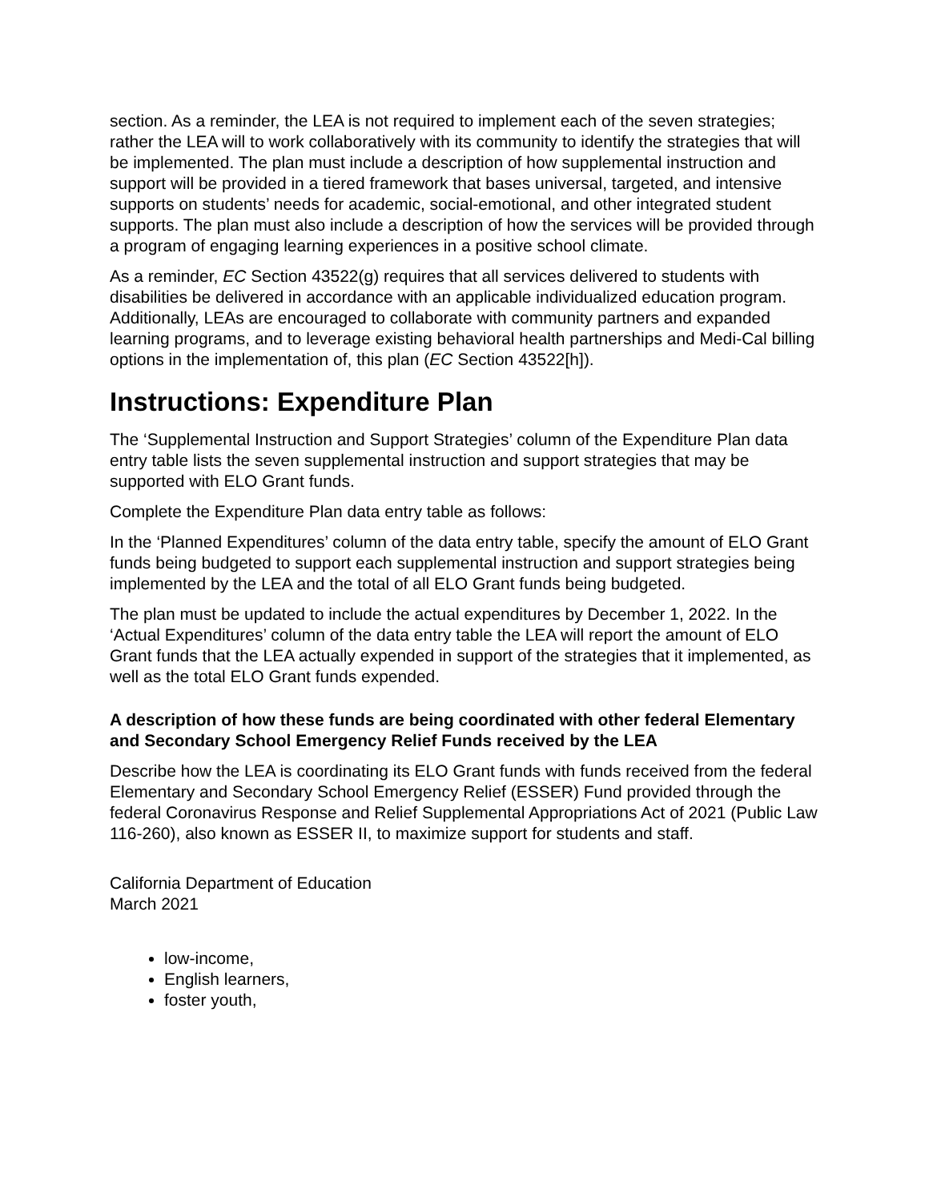section. As a reminder, the LEA is not required to implement each of the seven strategies; rather the LEA will to work collaboratively with its community to identify the strategies that will be implemented. The plan must include a description of how supplemental instruction and support will be provided in a tiered framework that bases universal, targeted, and intensive supports on students’ needs for academic, social-emotional, and other integrated student supports. The plan must also include a description of how the services will be provided through a program of engaging learning experiences in a positive school climate.
As a reminder, EC Section 43522(g) requires that all services delivered to students with disabilities be delivered in accordance with an applicable individualized education program. Additionally, LEAs are encouraged to collaborate with community partners and expanded learning programs, and to leverage existing behavioral health partnerships and Medi-Cal billing options in the implementation of, this plan (EC Section 43522[h]).
Instructions: Expenditure Plan
The ‘Supplemental Instruction and Support Strategies’ column of the Expenditure Plan data entry table lists the seven supplemental instruction and support strategies that may be supported with ELO Grant funds.
Complete the Expenditure Plan data entry table as follows:
In the ‘Planned Expenditures’ column of the data entry table, specify the amount of ELO Grant funds being budgeted to support each supplemental instruction and support strategies being implemented by the LEA and the total of all ELO Grant funds being budgeted.
The plan must be updated to include the actual expenditures by December 1, 2022. In the ‘Actual Expenditures’ column of the data entry table the LEA will report the amount of ELO Grant funds that the LEA actually expended in support of the strategies that it implemented, as well as the total ELO Grant funds expended.
A description of how these funds are being coordinated with other federal Elementary and Secondary School Emergency Relief Funds received by the LEA
Describe how the LEA is coordinating its ELO Grant funds with funds received from the federal Elementary and Secondary School Emergency Relief (ESSER) Fund provided through the federal Coronavirus Response and Relief Supplemental Appropriations Act of 2021 (Public Law 116-260), also known as ESSER II, to maximize support for students and staff.
California Department of Education
March 2021
low-income,
English learners,
foster youth,